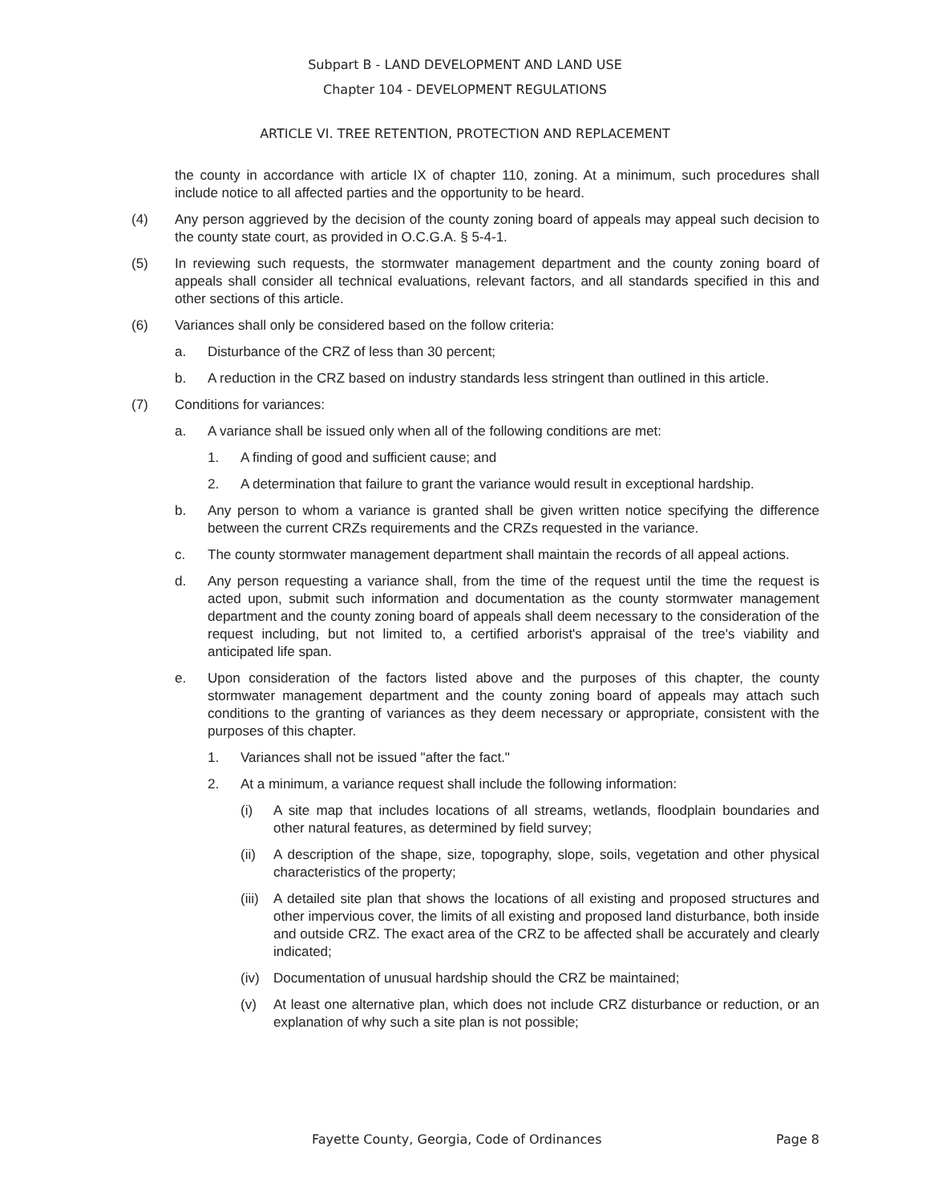Subpart B - LAND DEVELOPMENT AND LAND USE
Chapter 104 - DEVELOPMENT REGULATIONS
ARTICLE VI. TREE RETENTION, PROTECTION AND REPLACEMENT
the county in accordance with article IX of chapter 110, zoning. At a minimum, such procedures shall include notice to all affected parties and the opportunity to be heard.
(4) Any person aggrieved by the decision of the county zoning board of appeals may appeal such decision to the county state court, as provided in O.C.G.A. § 5-4-1.
(5) In reviewing such requests, the stormwater management department and the county zoning board of appeals shall consider all technical evaluations, relevant factors, and all standards specified in this and other sections of this article.
(6) Variances shall only be considered based on the follow criteria:
a. Disturbance of the CRZ of less than 30 percent;
b. A reduction in the CRZ based on industry standards less stringent than outlined in this article.
(7) Conditions for variances:
a. A variance shall be issued only when all of the following conditions are met:
1. A finding of good and sufficient cause; and
2. A determination that failure to grant the variance would result in exceptional hardship.
b. Any person to whom a variance is granted shall be given written notice specifying the difference between the current CRZs requirements and the CRZs requested in the variance.
c. The county stormwater management department shall maintain the records of all appeal actions.
d. Any person requesting a variance shall, from the time of the request until the time the request is acted upon, submit such information and documentation as the county stormwater management department and the county zoning board of appeals shall deem necessary to the consideration of the request including, but not limited to, a certified arborist's appraisal of the tree's viability and anticipated life span.
e. Upon consideration of the factors listed above and the purposes of this chapter, the county stormwater management department and the county zoning board of appeals may attach such conditions to the granting of variances as they deem necessary or appropriate, consistent with the purposes of this chapter.
1. Variances shall not be issued "after the fact."
2. At a minimum, a variance request shall include the following information:
(i) A site map that includes locations of all streams, wetlands, floodplain boundaries and other natural features, as determined by field survey;
(ii) A description of the shape, size, topography, slope, soils, vegetation and other physical characteristics of the property;
(iii) A detailed site plan that shows the locations of all existing and proposed structures and other impervious cover, the limits of all existing and proposed land disturbance, both inside and outside CRZ. The exact area of the CRZ to be affected shall be accurately and clearly indicated;
(iv) Documentation of unusual hardship should the CRZ be maintained;
(v) At least one alternative plan, which does not include CRZ disturbance or reduction, or an explanation of why such a site plan is not possible;
Fayette County, Georgia, Code of Ordinances Page 8